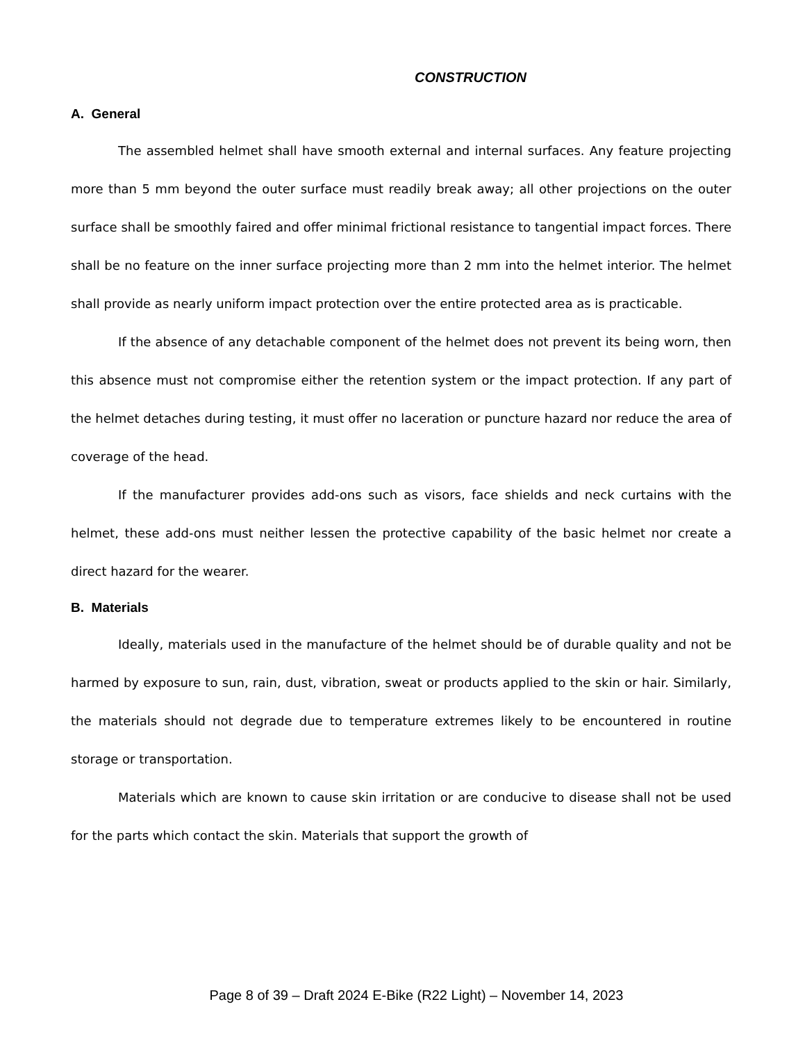CONSTRUCTION
A. General
The assembled helmet shall have smooth external and internal surfaces. Any feature projecting more than 5 mm beyond the outer surface must readily break away; all other projections on the outer surface shall be smoothly faired and offer minimal frictional resistance to tangential impact forces. There shall be no feature on the inner surface projecting more than 2 mm into the helmet interior. The helmet shall provide as nearly uniform impact protection over the entire protected area as is practicable.
If the absence of any detachable component of the helmet does not prevent its being worn, then this absence must not compromise either the retention system or the impact protection. If any part of the helmet detaches during testing, it must offer no laceration or puncture hazard nor reduce the area of coverage of the head.
If the manufacturer provides add-ons such as visors, face shields and neck curtains with the helmet, these add-ons must neither lessen the protective capability of the basic helmet nor create a direct hazard for the wearer.
B. Materials
Ideally, materials used in the manufacture of the helmet should be of durable quality and not be harmed by exposure to sun, rain, dust, vibration, sweat or products applied to the skin or hair. Similarly, the materials should not degrade due to temperature extremes likely to be encountered in routine storage or transportation.
Materials which are known to cause skin irritation or are conducive to disease shall not be used for the parts which contact the skin. Materials that support the growth of
Page 8 of 39 – Draft 2024 E-Bike (R22 Light) – November 14, 2023